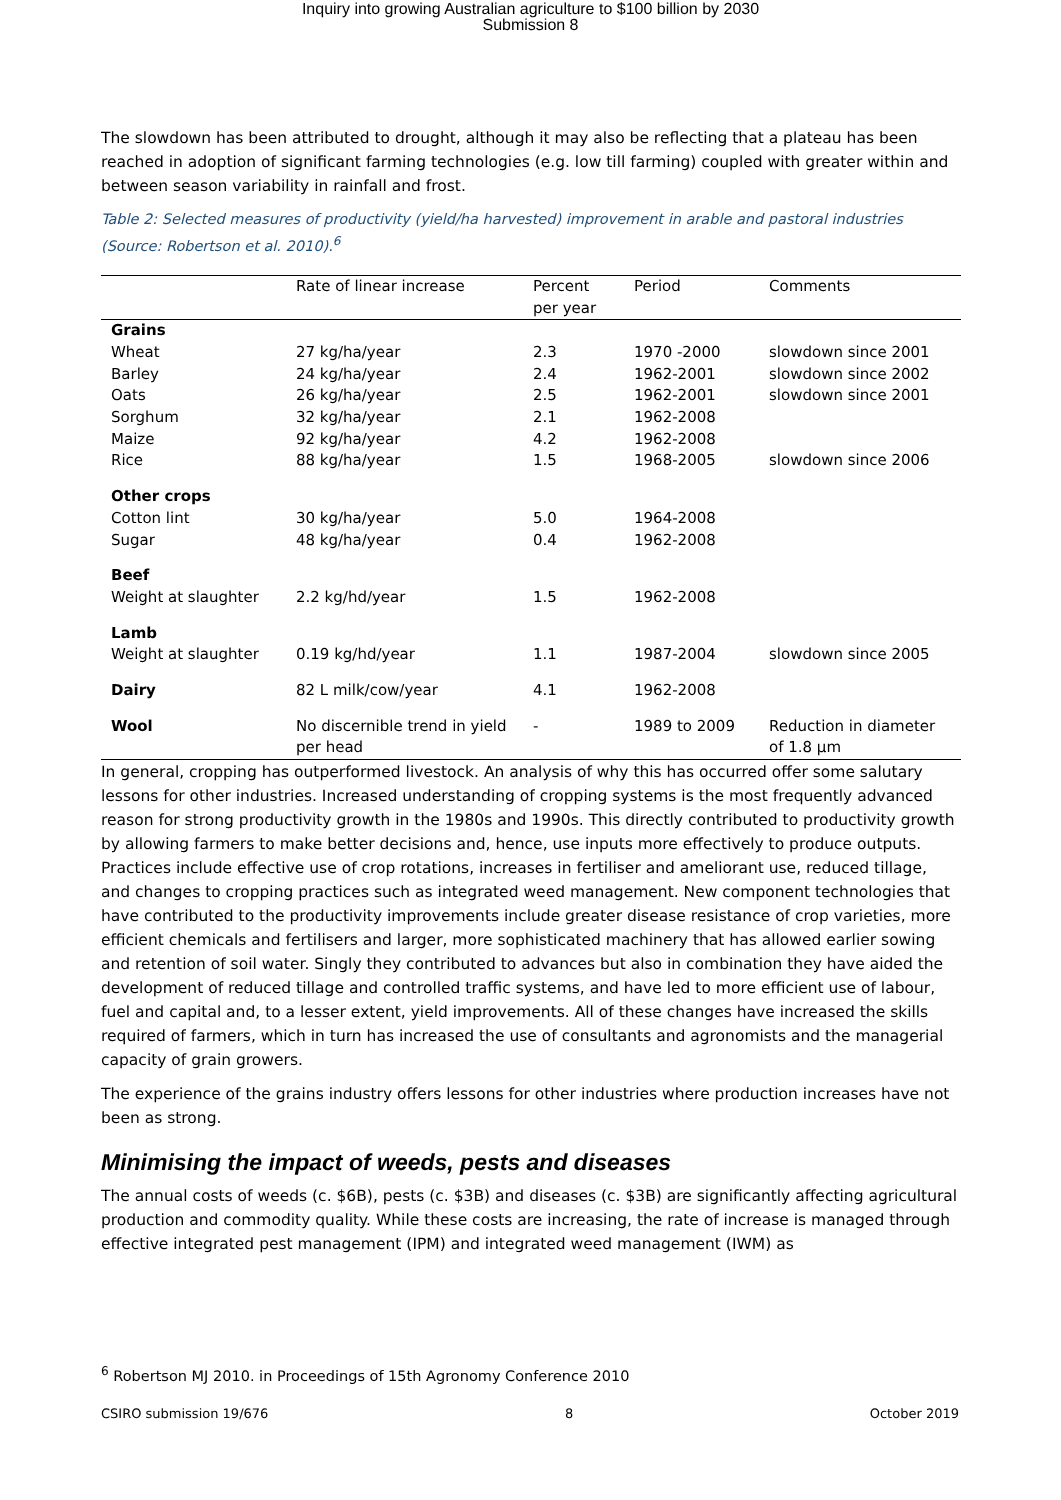Inquiry into growing Australian agriculture to $100 billion by 2030
Submission 8
The slowdown has been attributed to drought, although it may also be reflecting that a plateau has been reached in adoption of significant farming technologies (e.g. low till farming) coupled with greater within and between season variability in rainfall and frost.
Table 2: Selected measures of productivity (yield/ha harvested) improvement in arable and pastoral industries (Source: Robertson et al. 2010).<sup>6</sup>
| | Rate of linear increase | Percent per year | Period | Comments |
| --- | --- | --- | --- | --- |
| Grains | | | | |
| Wheat | 27 kg/ha/year | 2.3 | 1970 -2000 | slowdown since 2001 |
| Barley | 24 kg/ha/year | 2.4 | 1962-2001 | slowdown since 2002 |
| Oats | 26 kg/ha/year | 2.5 | 1962-2001 | slowdown since 2001 |
| Sorghum | 32 kg/ha/year | 2.1 | 1962-2008 | |
| Maize | 92 kg/ha/year | 4.2 | 1962-2008 | |
| Rice | 88 kg/ha/year | 1.5 | 1968-2005 | slowdown since 2006 |
| Other crops | | | | |
| Cotton lint | 30 kg/ha/year | 5.0 | 1964-2008 | |
| Sugar | 48 kg/ha/year | 0.4 | 1962-2008 | |
| Beef | | | | |
| Weight at slaughter | 2.2 kg/hd/year | 1.5 | 1962-2008 | |
| Lamb | | | | |
| Weight at slaughter | 0.19 kg/hd/year | 1.1 | 1987-2004 | slowdown since 2005 |
| Dairy | 82 L milk/cow/year | 4.1 | 1962-2008 | |
| Wool | No discernible trend in yield per head | - | 1989 to 2009 | Reduction in diameter of 1.8 µm |
In general, cropping has outperformed livestock. An analysis of why this has occurred offer some salutary lessons for other industries. Increased understanding of cropping systems is the most frequently advanced reason for strong productivity growth in the 1980s and 1990s. This directly contributed to productivity growth by allowing farmers to make better decisions and, hence, use inputs more effectively to produce outputs. Practices include effective use of crop rotations, increases in fertiliser and ameliorant use, reduced tillage, and changes to cropping practices such as integrated weed management. New component technologies that have contributed to the productivity improvements include greater disease resistance of crop varieties, more efficient chemicals and fertilisers and larger, more sophisticated machinery that has allowed earlier sowing and retention of soil water. Singly they contributed to advances but also in combination they have aided the development of reduced tillage and controlled traffic systems, and have led to more efficient use of labour, fuel and capital and, to a lesser extent, yield improvements. All of these changes have increased the skills required of farmers, which in turn has increased the use of consultants and agronomists and the managerial capacity of grain growers.
The experience of the grains industry offers lessons for other industries where production increases have not been as strong.
Minimising the impact of weeds, pests and diseases
The annual costs of weeds (c. $6B), pests (c. $3B) and diseases (c. $3B) are significantly affecting agricultural production and commodity quality. While these costs are increasing, the rate of increase is managed through effective integrated pest management (IPM) and integrated weed management (IWM) as
<sup>6</sup> Robertson MJ 2010. in Proceedings of 15th Agronomy Conference 2010
CSIRO submission 19/676 8 October 2019